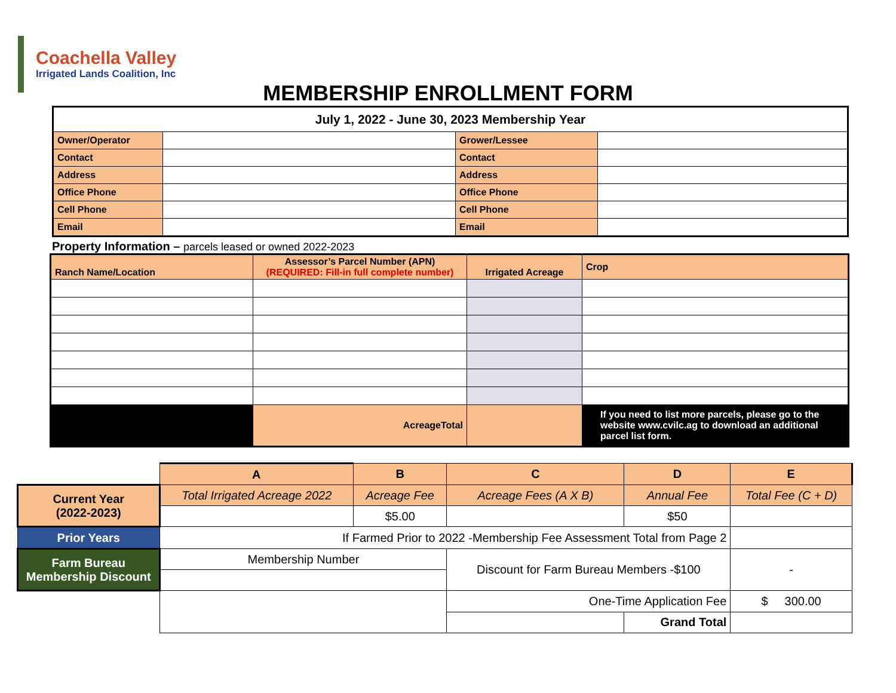Coachella Valley
Irrigated Lands Coalition, Inc
MEMBERSHIP ENROLLMENT FORM
| July 1, 2022 - June 30, 2023 Membership Year | | | |
| Owner/Operator | | Grower/Lessee | |
| Contact | | Contact | |
| Address | | Address | |
| Office Phone | | Office Phone | |
| Cell Phone | | Cell Phone | |
| Email | | Email | |
Property Information – parcels leased or owned 2022-2023
| Ranch Name/Location | Assessor’s Parcel Number (APN) (REQUIRED: Fill-in full complete number) | Irrigated Acreage | Crop |
| | AcreageTotal | | If you need to list more parcels, please go to the website www.cvilc.ag to download an additional parcel list form. |
| | A | B | C | D | E |
| Current Year (2022-2023) | Total Irrigated Acreage 2022 | Acreage Fee | Acreage Fees (A X B) | Annual Fee | Total Fee (C + D) |
| | | $5.00 | | $50 | |
| Prior Years | If Farmed Prior to 2022 -Membership Fee Assessment Total from Page 2 | | | | |
| Farm Bureau Membership Discount | Membership Number | | Discount for Farm Bureau Members -$100 | | - |
| | | | One-Time Application Fee | | $ 300.00 |
| | | | | Grand Total | |